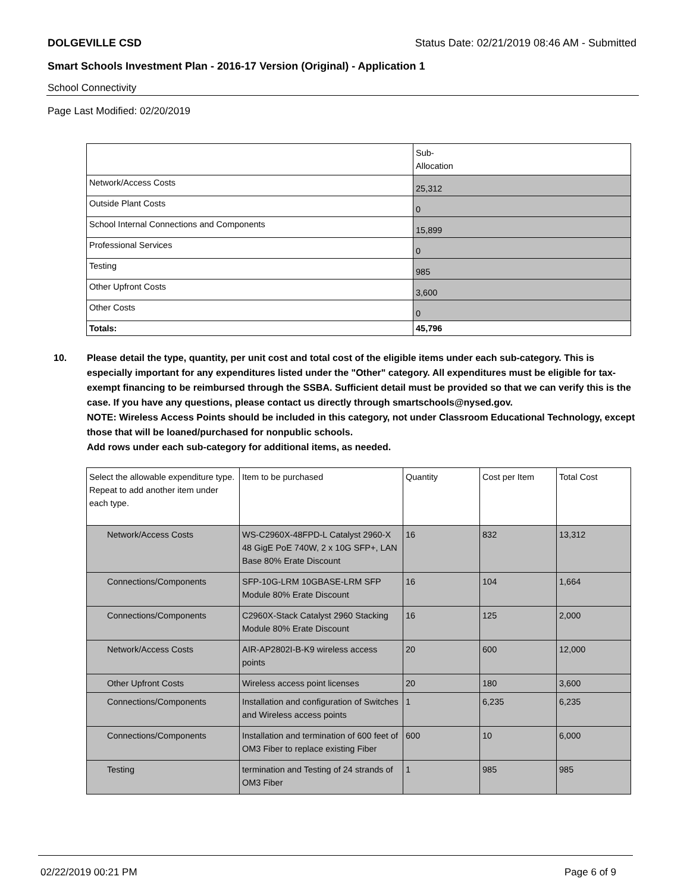DOLGEVILLE CSD Status Date: 02/21/2019 08:46 AM - Submitted
Smart Schools Investment Plan - 2016-17 Version (Original) - Application 1
School Connectivity
Page Last Modified: 02/20/2019
| | Sub- Allocation |
| Network/Access Costs | 25,312 |
| Outside Plant Costs | 0 |
| School Internal Connections and Components | 15,899 |
| Professional Services | 0 |
| Testing | 985 |
| Other Upfront Costs | 3,600 |
| Other Costs | 0 |
| Totals: | 45,796 |
10. Please detail the type, quantity, per unit cost and total cost of the eligible items under each sub-category. This is especially important for any expenditures listed under the "Other" category. All expenditures must be eligible for tax-exempt financing to be reimbursed through the SSBA. Sufficient detail must be provided so that we can verify this is the case. If you have any questions, please contact us directly through smartschools@nysed.gov.
NOTE: Wireless Access Points should be included in this category, not under Classroom Educational Technology, except those that will be loaned/purchased for nonpublic schools.
Add rows under each sub-category for additional items, as needed.
| Select the allowable expenditure type. Repeat to add another item under each type. | Item to be purchased | Quantity | Cost per Item | Total Cost |
| Network/Access Costs | WS-C2960X-48FPD-L Catalyst 2960-X 48 GigE PoE 740W, 2 x 10G SFP+, LAN Base 80% Erate Discount | 16 | 832 | 13,312 |
| Connections/Components | SFP-10G-LRM 10GBASE-LRM SFP Module 80% Erate Discount | 16 | 104 | 1,664 |
| Connections/Components | C2960X-Stack Catalyst 2960 Stacking Module 80% Erate Discount | 16 | 125 | 2,000 |
| Network/Access Costs | AIR-AP2802I-B-K9 wireless access points | 20 | 600 | 12,000 |
| Other Upfront Costs | Wireless access point licenses | 20 | 180 | 3,600 |
| Connections/Components | Installation and configuration of Switches and Wireless access points | 1 | 6,235 | 6,235 |
| Connections/Components | Installation and termination of 600 feet of OM3 Fiber to replace existing Fiber | 600 | 10 | 6,000 |
| Testing | termination and Testing of 24 strands of OM3 Fiber | 1 | 985 | 985 |
02/22/2019 00:21 PM Page 6 of 9